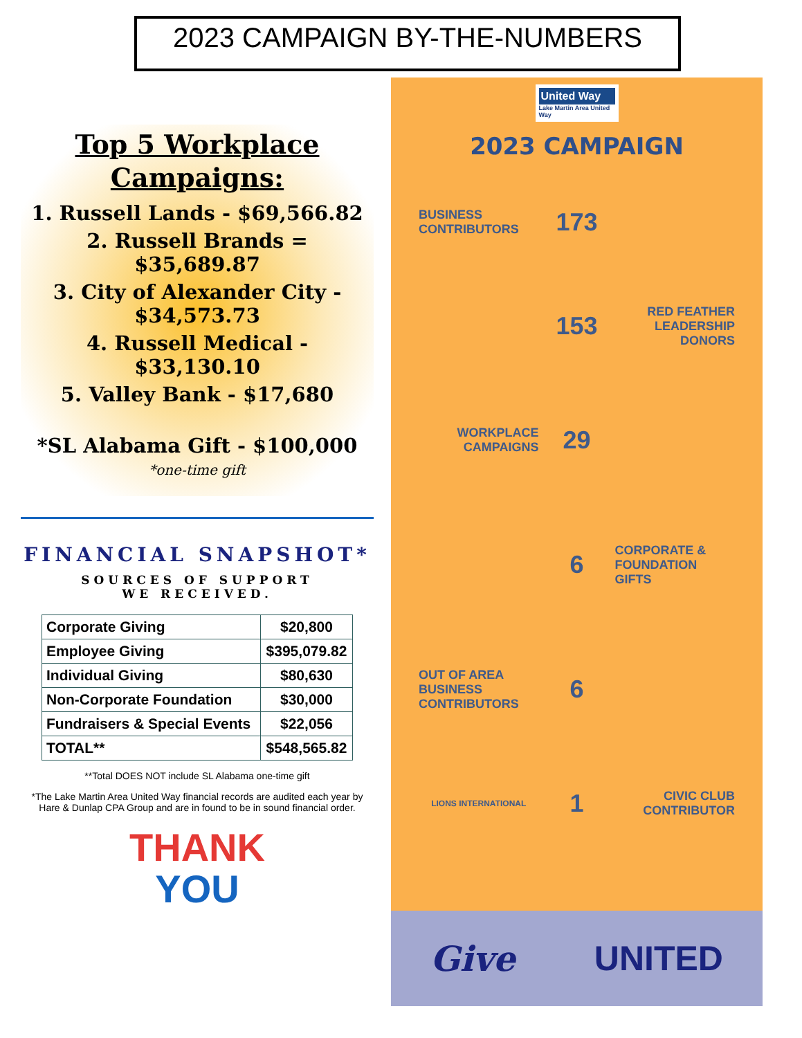2023 CAMPAIGN BY-THE-NUMBERS
Top 5 Workplace Campaigns:
1. Russell Lands - $69,566.82
2. Russell Brands = $35,689.87
3. City of Alexander City - $34,573.73
4. Russell Medical - $33,130.10
5. Valley Bank - $17,680
*SL Alabama Gift - $100,000
*one-time gift
FINANCIAL SNAPSHOT*
SOURCES OF SUPPORT
WE RECEIVED.
| Corporate Giving | $20,800 |
| Employee Giving | $395,079.82 |
| Individual Giving | $80,630 |
| Non-Corporate Foundation | $30,000 |
| Fundraisers & Special Events | $22,056 |
| TOTAL** | $548,565.82 |
**Total DOES NOT include SL Alabama one-time gift
*The Lake Martin Area United Way financial records are audited each year by Hare & Dunlap CPA Group and are in found to be in sound financial order.
THANK
YOU
United Way
Lake Martin Area United Way
2023 CAMPAIGN
BUSINESS CONTRIBUTORS
173
153
RED FEATHER LEADERSHIP DONORS
WORKPLACE CAMPAIGNS
29
6
CORPORATE & FOUNDATION GIFTS
OUT OF AREA BUSINESS CONTRIBUTORS
6
LIONS INTERNATIONAL
1
CIVIC CLUB CONTRIBUTOR
Give UNITED